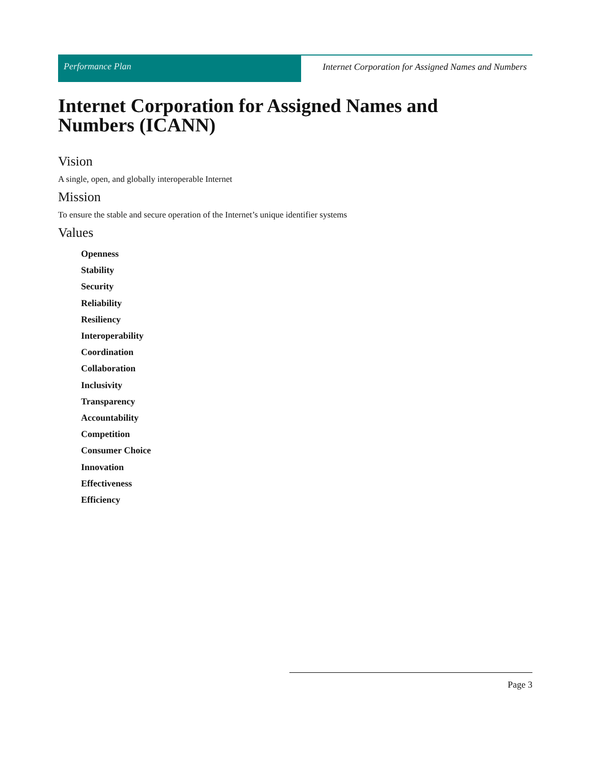Performance Plan Internet Corporation for Assigned Names and Numbers
Internet Corporation for Assigned Names and
Numbers (ICANN)
Vision
A single, open, and globally interoperable Internet
Mission
To ensure the stable and secure operation of the Internet’s unique identifier systems
Values
Openness
Stability
Security
Reliability
Resiliency
Interoperability
Coordination
Collaboration
Inclusivity
Transparency
Accountability
Competition
Consumer Choice
Innovation
Effectiveness
Efficiency
Page 3